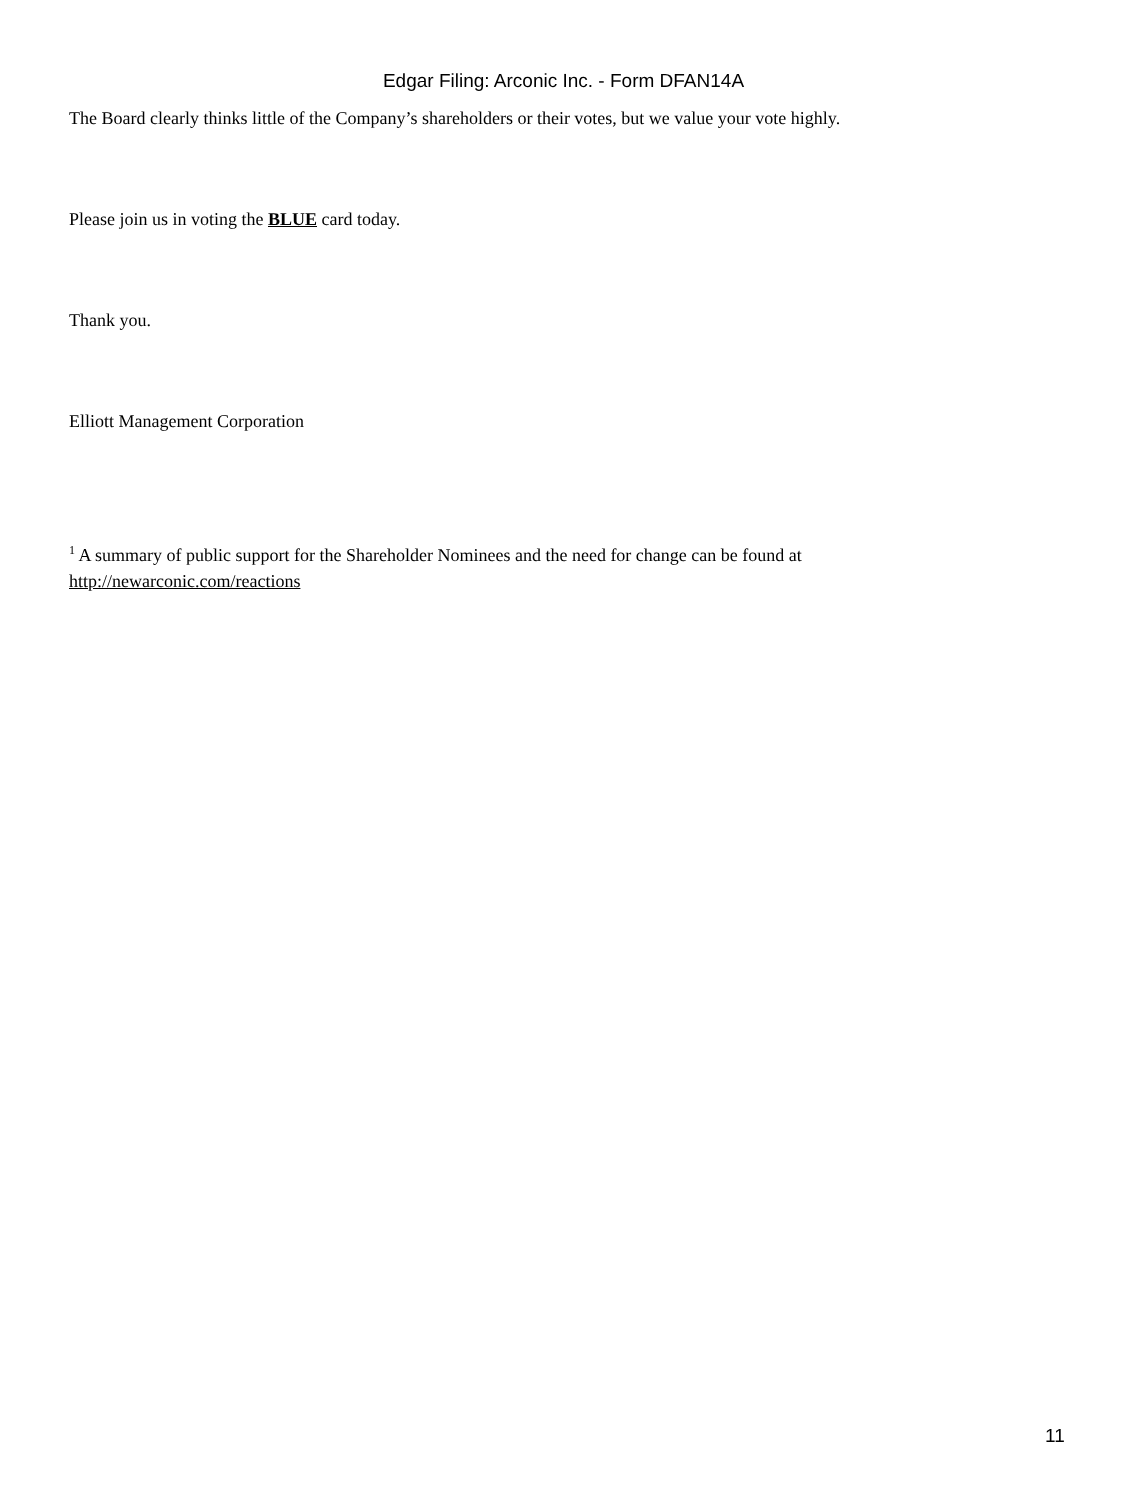Edgar Filing: Arconic Inc. - Form DFAN14A
The Board clearly thinks little of the Company’s shareholders or their votes, but we value your vote highly.
Please join us in voting the BLUE card today.
Thank you.
Elliott Management Corporation
<sup>1</sup> A summary of public support for the Shareholder Nominees and the need for change can be found at
http://newarconic.com/reactions
11